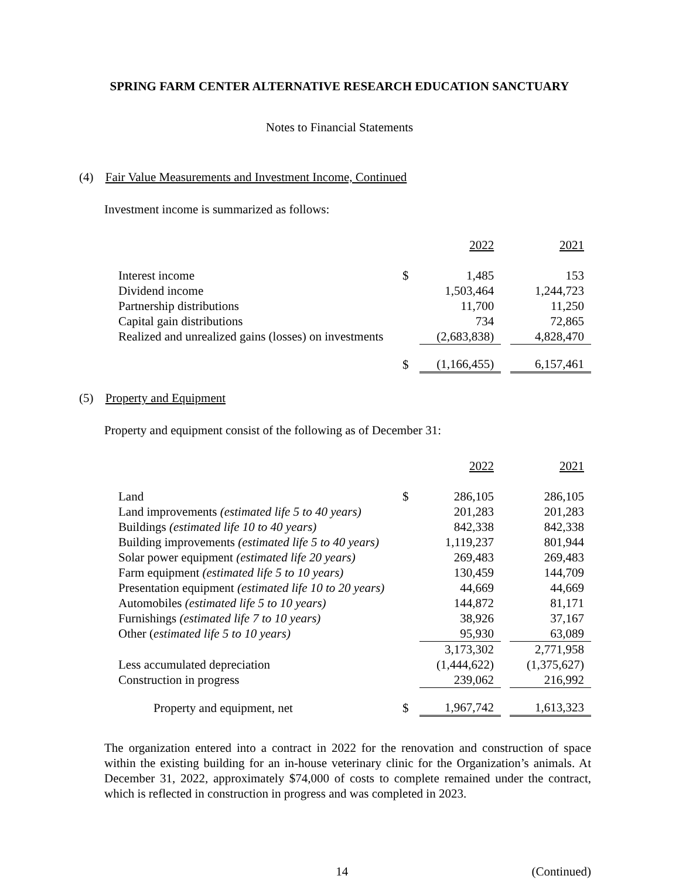SPRING FARM CENTER ALTERNATIVE RESEARCH EDUCATION SANCTUARY
Notes to Financial Statements
(4) Fair Value Measurements and Investment Income, Continued
Investment income is summarized as follows:
| | | 2022 | | 2021 |
| Interest income | $ | 1,485 | | 153 |
| Dividend income | | 1,503,464 | | 1,244,723 |
| Partnership distributions | | 11,700 | | 11,250 |
| Capital gain distributions | | 734 | | 72,865 |
| Realized and unrealized gains (losses) on investments | | (2,683,838) | | 4,828,470 |
| | $ | (1,166,455) | | 6,157,461 |
(5) Property and Equipment
Property and equipment consist of the following as of December 31:
| | | 2022 | | 2021 |
| Land | $ | 286,105 | | 286,105 |
| Land improvements (estimated life 5 to 40 years) | | 201,283 | | 201,283 |
| Buildings (estimated life 10 to 40 years) | | 842,338 | | 842,338 |
| Building improvements (estimated life 5 to 40 years) | | 1,119,237 | | 801,944 |
| Solar power equipment (estimated life 20 years) | | 269,483 | | 269,483 |
| Farm equipment (estimated life 5 to 10 years) | | 130,459 | | 144,709 |
| Presentation equipment (estimated life 10 to 20 years) | | 44,669 | | 44,669 |
| Automobiles (estimated life 5 to 10 years) | | 144,872 | | 81,171 |
| Furnishings (estimated life 7 to 10 years) | | 38,926 | | 37,167 |
| Other ( estimated life 5 to 10 years) | | 95,930 | | 63,089 |
| | | 3,173,302 | | 2,771,958 |
| Less accumulated depreciation | | (1,444,622) | | (1,375,627) |
| Construction in progress | | 239,062 | | 216,992 |
| Property and equipment, net | $ | 1,967,742 | | 1,613,323 |
The organization entered into a contract in 2022 for the renovation and construction of space within the existing building for an in-house veterinary clinic for the Organization’s animals. At December 31, 2022, approximately $74,000 of costs to complete remained under the contract, which is reflected in construction in progress and was completed in 2023.
14 (Continued)